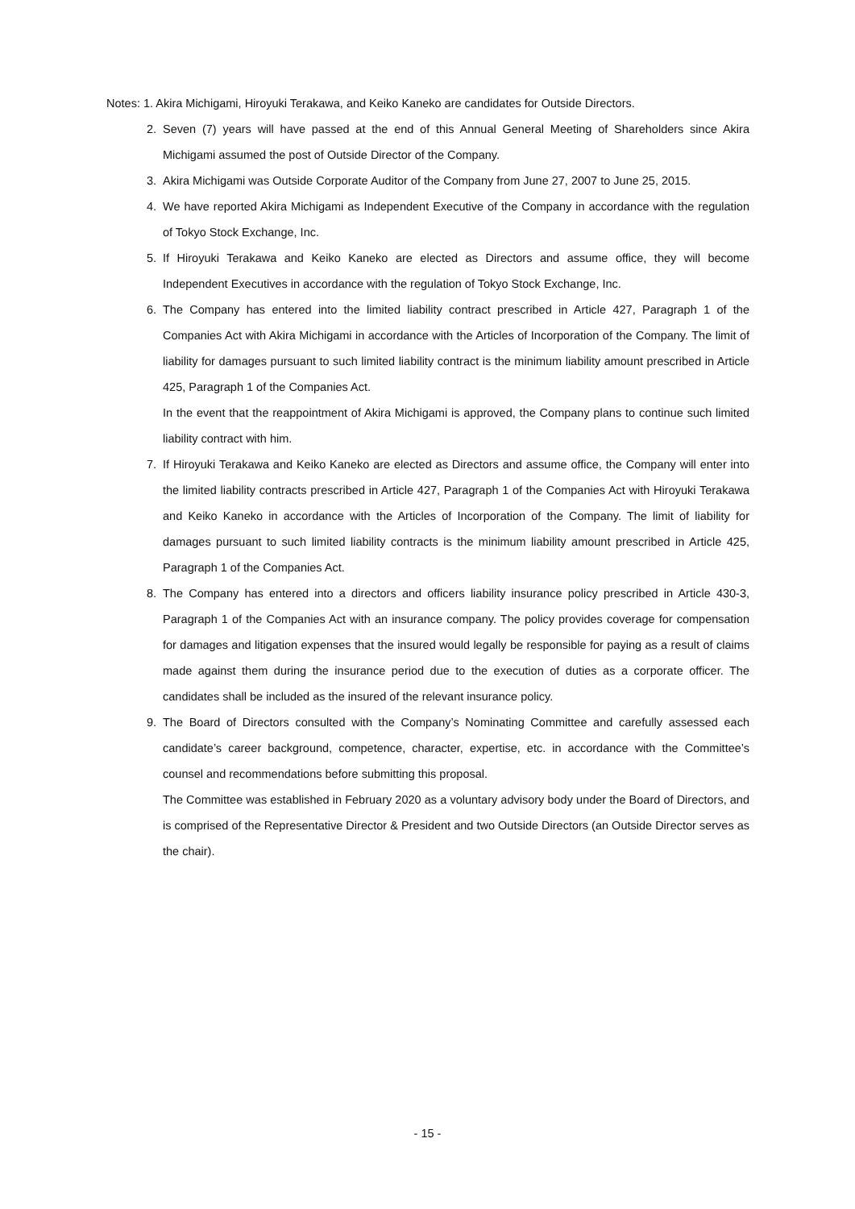Notes: 1. Akira Michigami, Hiroyuki Terakawa, and Keiko Kaneko are candidates for Outside Directors.
2. Seven (7) years will have passed at the end of this Annual General Meeting of Shareholders since Akira Michigami assumed the post of Outside Director of the Company.
3. Akira Michigami was Outside Corporate Auditor of the Company from June 27, 2007 to June 25, 2015.
4. We have reported Akira Michigami as Independent Executive of the Company in accordance with the regulation of Tokyo Stock Exchange, Inc.
5. If Hiroyuki Terakawa and Keiko Kaneko are elected as Directors and assume office, they will become Independent Executives in accordance with the regulation of Tokyo Stock Exchange, Inc.
6. The Company has entered into the limited liability contract prescribed in Article 427, Paragraph 1 of the Companies Act with Akira Michigami in accordance with the Articles of Incorporation of the Company. The limit of liability for damages pursuant to such limited liability contract is the minimum liability amount prescribed in Article 425, Paragraph 1 of the Companies Act.
In the event that the reappointment of Akira Michigami is approved, the Company plans to continue such limited liability contract with him.
7. If Hiroyuki Terakawa and Keiko Kaneko are elected as Directors and assume office, the Company will enter into the limited liability contracts prescribed in Article 427, Paragraph 1 of the Companies Act with Hiroyuki Terakawa and Keiko Kaneko in accordance with the Articles of Incorporation of the Company. The limit of liability for damages pursuant to such limited liability contracts is the minimum liability amount prescribed in Article 425, Paragraph 1 of the Companies Act.
8. The Company has entered into a directors and officers liability insurance policy prescribed in Article 430-3, Paragraph 1 of the Companies Act with an insurance company. The policy provides coverage for compensation for damages and litigation expenses that the insured would legally be responsible for paying as a result of claims made against them during the insurance period due to the execution of duties as a corporate officer. The candidates shall be included as the insured of the relevant insurance policy.
9. The Board of Directors consulted with the Company’s Nominating Committee and carefully assessed each candidate’s career background, competence, character, expertise, etc. in accordance with the Committee’s counsel and recommendations before submitting this proposal.
The Committee was established in February 2020 as a voluntary advisory body under the Board of Directors, and is comprised of the Representative Director & President and two Outside Directors (an Outside Director serves as the chair).
- 15 -